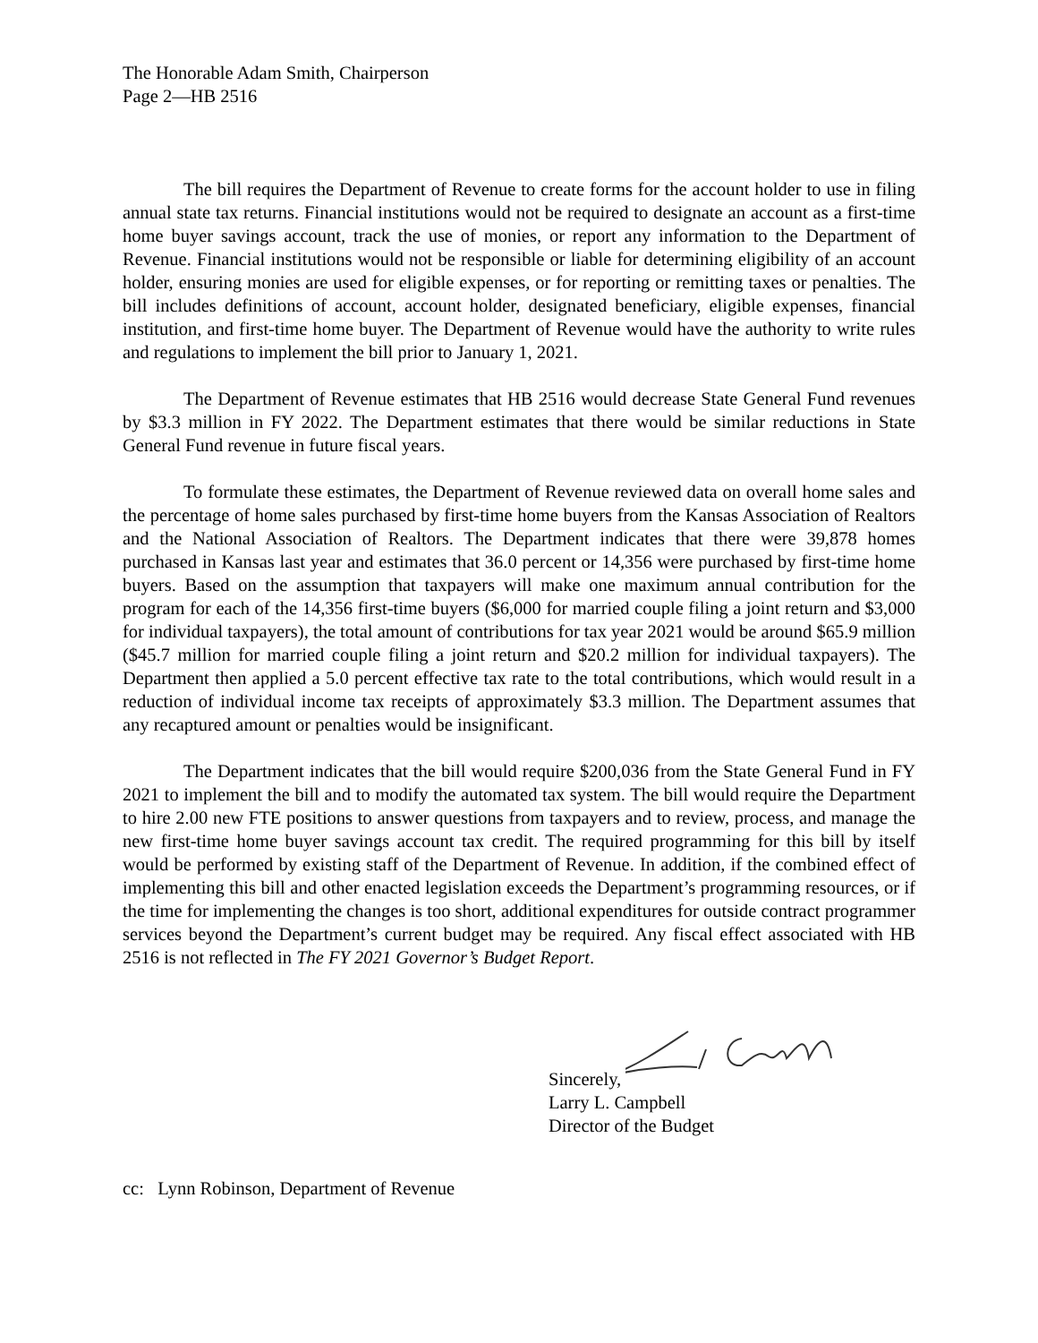The Honorable Adam Smith, Chairperson
Page 2—HB 2516
The bill requires the Department of Revenue to create forms for the account holder to use in filing annual state tax returns. Financial institutions would not be required to designate an account as a first-time home buyer savings account, track the use of monies, or report any information to the Department of Revenue. Financial institutions would not be responsible or liable for determining eligibility of an account holder, ensuring monies are used for eligible expenses, or for reporting or remitting taxes or penalties. The bill includes definitions of account, account holder, designated beneficiary, eligible expenses, financial institution, and first-time home buyer. The Department of Revenue would have the authority to write rules and regulations to implement the bill prior to January 1, 2021.
The Department of Revenue estimates that HB 2516 would decrease State General Fund revenues by $3.3 million in FY 2022. The Department estimates that there would be similar reductions in State General Fund revenue in future fiscal years.
To formulate these estimates, the Department of Revenue reviewed data on overall home sales and the percentage of home sales purchased by first-time home buyers from the Kansas Association of Realtors and the National Association of Realtors. The Department indicates that there were 39,878 homes purchased in Kansas last year and estimates that 36.0 percent or 14,356 were purchased by first-time home buyers. Based on the assumption that taxpayers will make one maximum annual contribution for the program for each of the 14,356 first-time buyers ($6,000 for married couple filing a joint return and $3,000 for individual taxpayers), the total amount of contributions for tax year 2021 would be around $65.9 million ($45.7 million for married couple filing a joint return and $20.2 million for individual taxpayers). The Department then applied a 5.0 percent effective tax rate to the total contributions, which would result in a reduction of individual income tax receipts of approximately $3.3 million. The Department assumes that any recaptured amount or penalties would be insignificant.
The Department indicates that the bill would require $200,036 from the State General Fund in FY 2021 to implement the bill and to modify the automated tax system. The bill would require the Department to hire 2.00 new FTE positions to answer questions from taxpayers and to review, process, and manage the new first-time home buyer savings account tax credit. The required programming for this bill by itself would be performed by existing staff of the Department of Revenue. In addition, if the combined effect of implementing this bill and other enacted legislation exceeds the Department’s programming resources, or if the time for implementing the changes is too short, additional expenditures for outside contract programmer services beyond the Department’s current budget may be required. Any fiscal effect associated with HB 2516 is not reflected in The FY 2021 Governor’s Budget Report.
Sincerely,
Larry L. Campbell
Director of the Budget
cc: Lynn Robinson, Department of Revenue